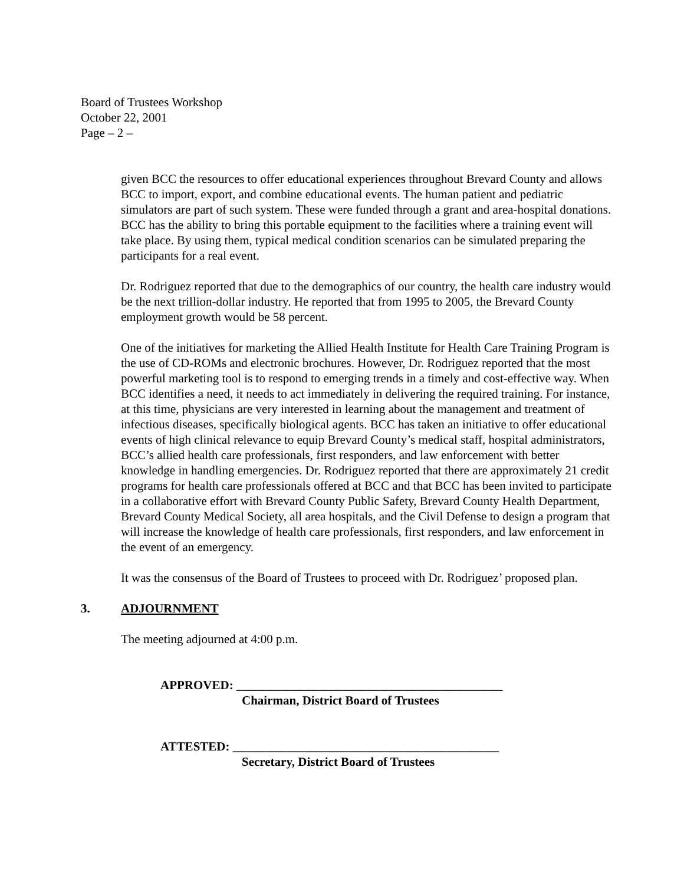Board of Trustees Workshop
October 22, 2001
Page – 2 –
given BCC the resources to offer educational experiences throughout Brevard County and allows BCC to import, export, and combine educational events. The human patient and pediatric simulators are part of such system. These were funded through a grant and area-hospital donations. BCC has the ability to bring this portable equipment to the facilities where a training event will take place. By using them, typical medical condition scenarios can be simulated preparing the participants for a real event.
Dr. Rodriguez reported that due to the demographics of our country, the health care industry would be the next trillion-dollar industry. He reported that from 1995 to 2005, the Brevard County employment growth would be 58 percent.
One of the initiatives for marketing the Allied Health Institute for Health Care Training Program is the use of CD-ROMs and electronic brochures. However, Dr. Rodriguez reported that the most powerful marketing tool is to respond to emerging trends in a timely and cost-effective way. When BCC identifies a need, it needs to act immediately in delivering the required training. For instance, at this time, physicians are very interested in learning about the management and treatment of infectious diseases, specifically biological agents. BCC has taken an initiative to offer educational events of high clinical relevance to equip Brevard County’s medical staff, hospital administrators, BCC’s allied health care professionals, first responders, and law enforcement with better knowledge in handling emergencies. Dr. Rodriguez reported that there are approximately 21 credit programs for health care professionals offered at BCC and that BCC has been invited to participate in a collaborative effort with Brevard County Public Safety, Brevard County Health Department, Brevard County Medical Society, all area hospitals, and the Civil Defense to design a program that will increase the knowledge of health care professionals, first responders, and law enforcement in the event of an emergency.
It was the consensus of the Board of Trustees to proceed with Dr. Rodriguez’ proposed plan.
3. ADJOURNMENT
The meeting adjourned at 4:00 p.m.
APPROVED: ___________________________________________
Chairman, District Board of Trustees
ATTESTED: ___________________________________________
Secretary, District Board of Trustees